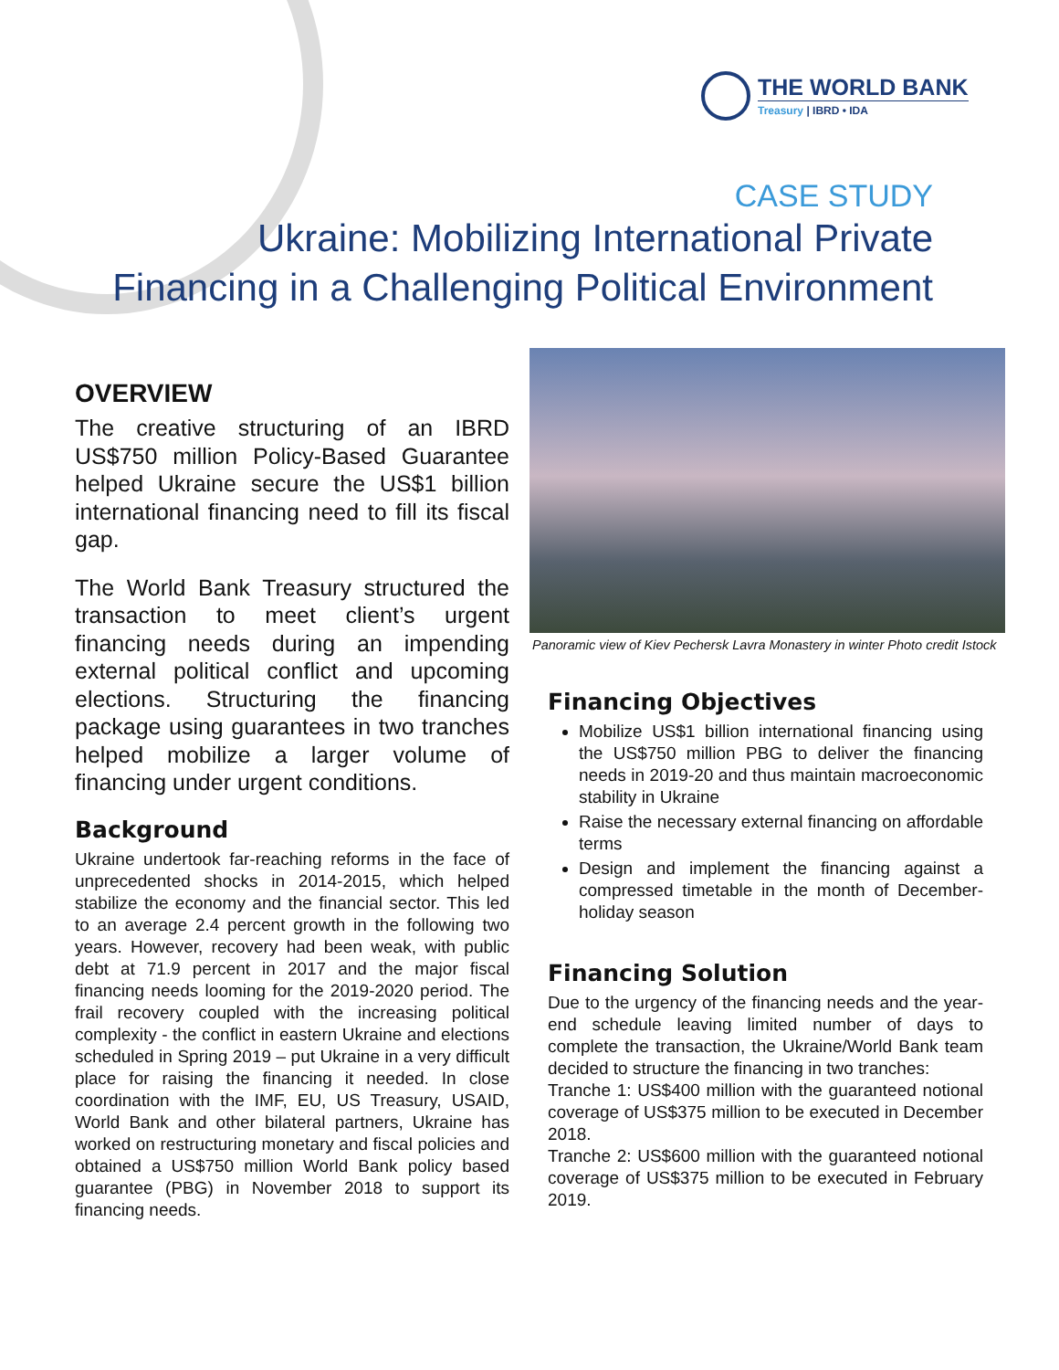THE WORLD BANK
Treasury | IBRD • IDA
CASE STUDY
Ukraine: Mobilizing International Private
Financing in a Challenging Political Environment
OVERVIEW
The creative structuring of an IBRD US$750 million Policy-Based Guarantee helped Ukraine secure the US$1 billion international financing need to fill its fiscal gap.
The World Bank Treasury structured the transaction to meet client’s urgent financing needs during an impending external political conflict and upcoming elections. Structuring the financing package using guarantees in two tranches helped mobilize a larger volume of financing under urgent conditions.
Background
Ukraine undertook far-reaching reforms in the face of unprecedented shocks in 2014-2015, which helped stabilize the economy and the financial sector. This led to an average 2.4 percent growth in the following two years. However, recovery had been weak, with public debt at 71.9 percent in 2017 and the major fiscal financing needs looming for the 2019-2020 period. The frail recovery coupled with the increasing political complexity - the conflict in eastern Ukraine and elections scheduled in Spring 2019 – put Ukraine in a very difficult place for raising the financing it needed. In close coordination with the IMF, EU, US Treasury, USAID, World Bank and other bilateral partners, Ukraine has worked on restructuring monetary and fiscal policies and obtained a US$750 million World Bank policy based guarantee (PBG) in November 2018 to support its financing needs.
Panoramic view of Kiev Pechersk Lavra Monastery in winter Photo credit Istock
Financing Objectives
Mobilize US$1 billion international financing using the US$750 million PBG to deliver the financing needs in 2019-20 and thus maintain macroeconomic stability in Ukraine
Raise the necessary external financing on affordable terms
Design and implement the financing against a compressed timetable in the month of December-holiday season
Financing Solution
Due to the urgency of the financing needs and the year-end schedule leaving limited number of days to complete the transaction, the Ukraine/World Bank team decided to structure the financing in two tranches:
Tranche 1: US$400 million with the guaranteed notional coverage of US$375 million to be executed in December 2018.
Tranche 2: US$600 million with the guaranteed notional coverage of US$375 million to be executed in February 2019.